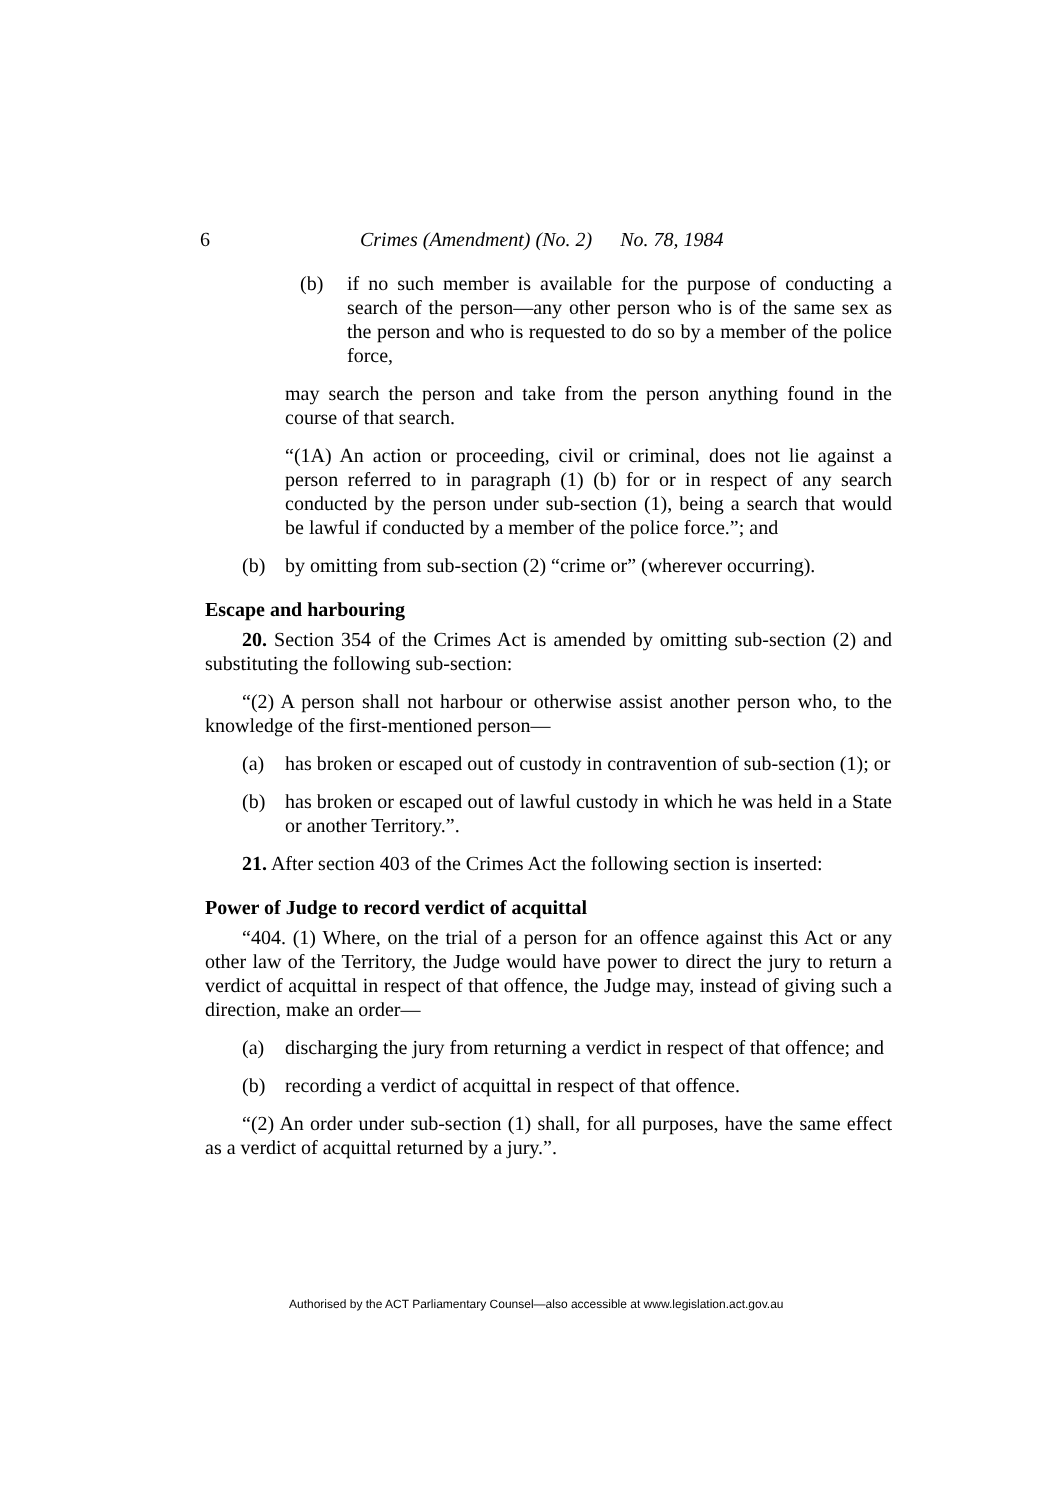6 Crimes (Amendment) (No. 2) No. 78, 1984
(b) if no such member is available for the purpose of conducting a search of the person—any other person who is of the same sex as the person and who is requested to do so by a member of the police force,
may search the person and take from the person anything found in the course of that search.
“(1A) An action or proceeding, civil or criminal, does not lie against a person referred to in paragraph (1) (b) for or in respect of any search conducted by the person under sub-section (1), being a search that would be lawful if conducted by a member of the police force.”; and
(b) by omitting from sub-section (2) “crime or” (wherever occurring).
Escape and harbouring
20. Section 354 of the Crimes Act is amended by omitting sub-section (2) and substituting the following sub-section:
“(2) A person shall not harbour or otherwise assist another person who, to the knowledge of the first-mentioned person—
(a) has broken or escaped out of custody in contravention of sub-section (1); or
(b) has broken or escaped out of lawful custody in which he was held in a State or another Territory.”.
21. After section 403 of the Crimes Act the following section is inserted:
Power of Judge to record verdict of acquittal
“404. (1) Where, on the trial of a person for an offence against this Act or any other law of the Territory, the Judge would have power to direct the jury to return a verdict of acquittal in respect of that offence, the Judge may, instead of giving such a direction, make an order—
(a) discharging the jury from returning a verdict in respect of that offence; and
(b) recording a verdict of acquittal in respect of that offence.
“(2) An order under sub-section (1) shall, for all purposes, have the same effect as a verdict of acquittal returned by a jury.”.
Authorised by the ACT Parliamentary Counsel—also accessible at www.legislation.act.gov.au